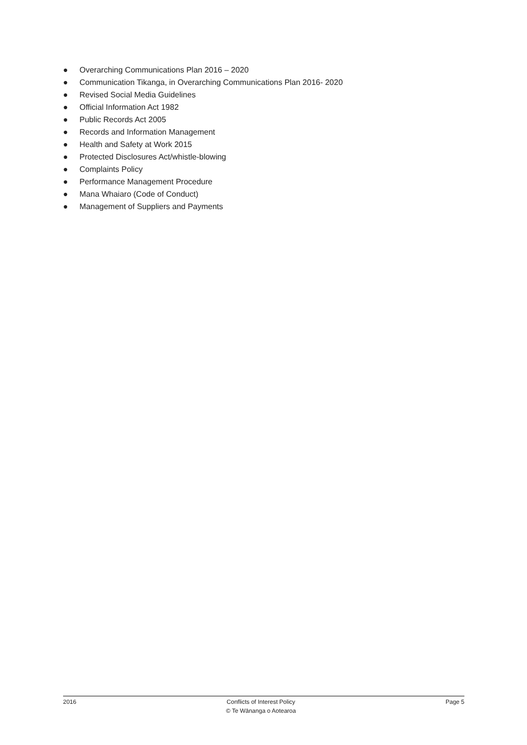● Overarching Communications Plan 2016 – 2020
● Communication Tikanga, in Overarching Communications Plan 2016- 2020
● Revised Social Media Guidelines
● Official Information Act 1982
● Public Records Act 2005
● Records and Information Management
● Health and Safety at Work 2015
● Protected Disclosures Act/whistle-blowing
● Complaints Policy
● Performance Management Procedure
● Mana Whaiaro (Code of Conduct)
● Management of Suppliers and Payments
2016 Conflicts of Interest Policy
© Te Wānanga o Aotearoa
Page 5